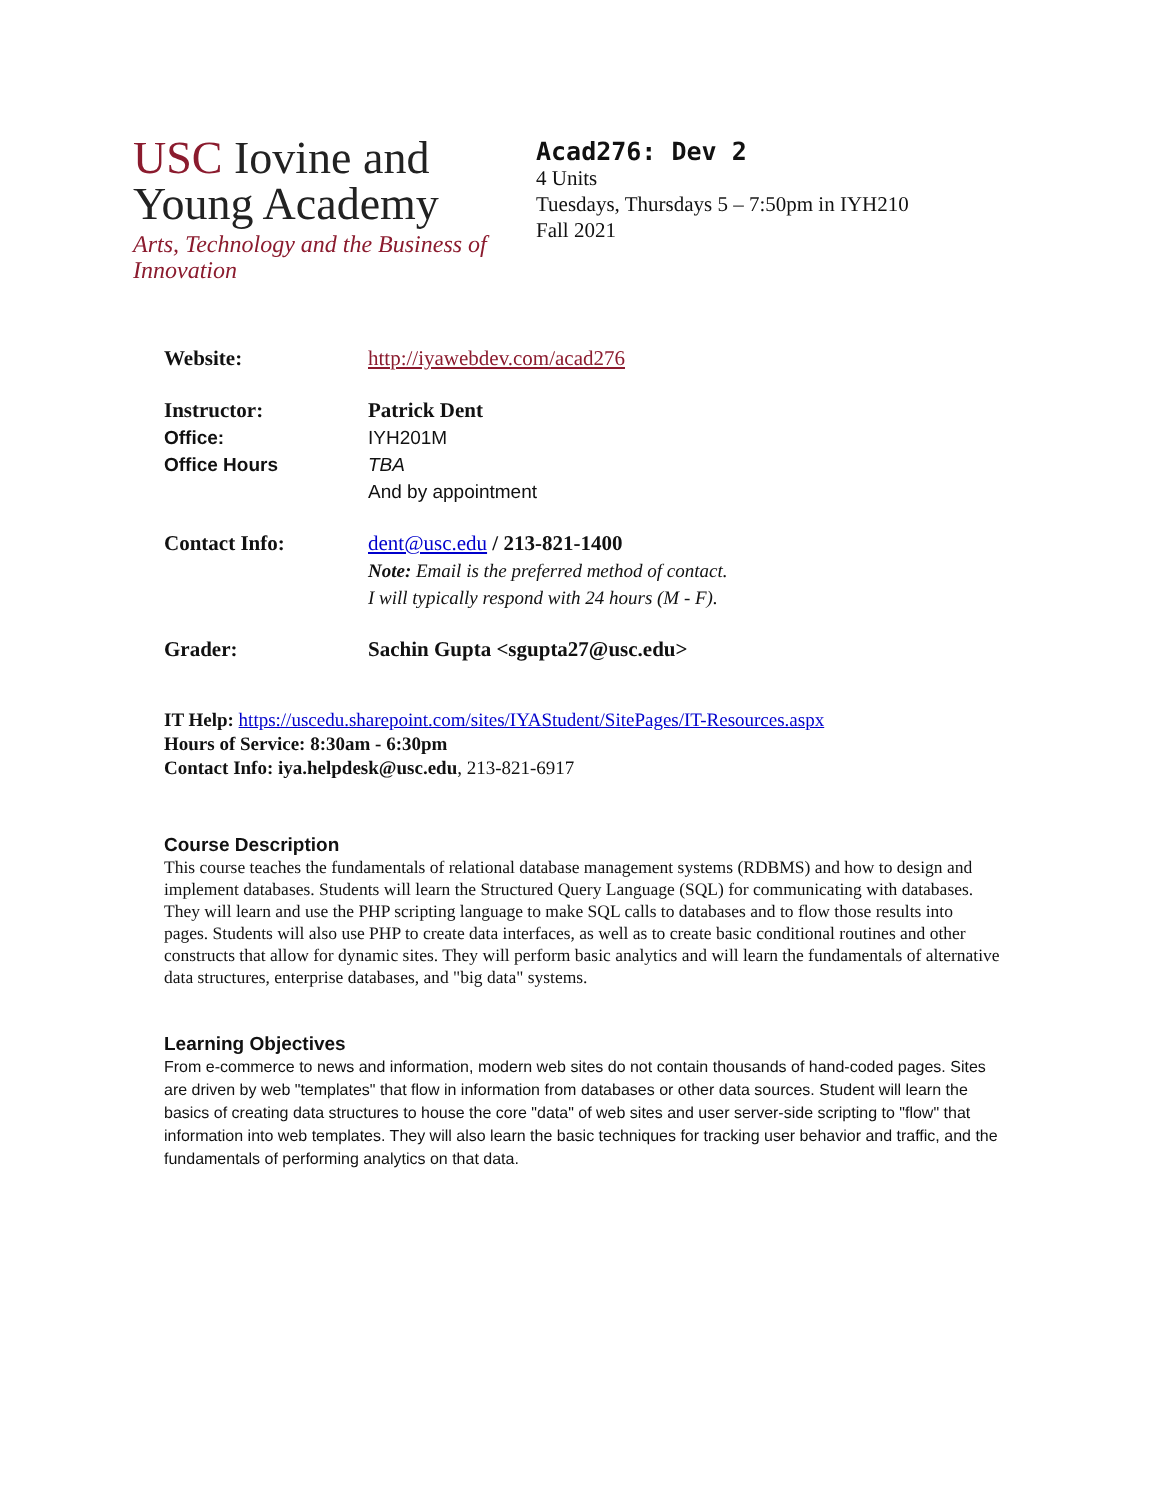USC Iovine and
Young Academy
Arts, Technology and the Business of Innovation
Acad276: Dev 2
4 Units
Tuesdays, Thursdays 5 – 7:50pm in IYH210
Fall 2021
Website: http://iyawebdev.com/acad276
Instructor: Patrick Dent
Office: IYH201M
Office Hours TBA
And by appointment
Contact Info: dent@usc.edu / 213-821-1400
Note: Email is the preferred method of contact.
I will typically respond with 24 hours (M - F).
Grader: Sachin Gupta <sgupta27@usc.edu>
IT Help: https://uscedu.sharepoint.com/sites/IYAStudent/SitePages/IT-Resources.aspx
Hours of Service: 8:30am - 6:30pm
Contact Info: iya.helpdesk@usc.edu, 213-821-6917
Course Description
This course teaches the fundamentals of relational database management systems (RDBMS) and how to design and implement databases. Students will learn the Structured Query Language (SQL) for communicating with databases. They will learn and use the PHP scripting language to make SQL calls to databases and to flow those results into pages. Students will also use PHP to create data interfaces, as well as to create basic conditional routines and other constructs that allow for dynamic sites. They will perform basic analytics and will learn the fundamentals of alternative data structures, enterprise databases, and "big data" systems.
Learning Objectives
From e-commerce to news and information, modern web sites do not contain thousands of hand-coded pages. Sites are driven by web "templates" that flow in information from databases or other data sources. Student will learn the basics of creating data structures to house the core "data" of web sites and user server-side scripting to "flow" that information into web templates. They will also learn the basic techniques for tracking user behavior and traffic, and the fundamentals of performing analytics on that data.